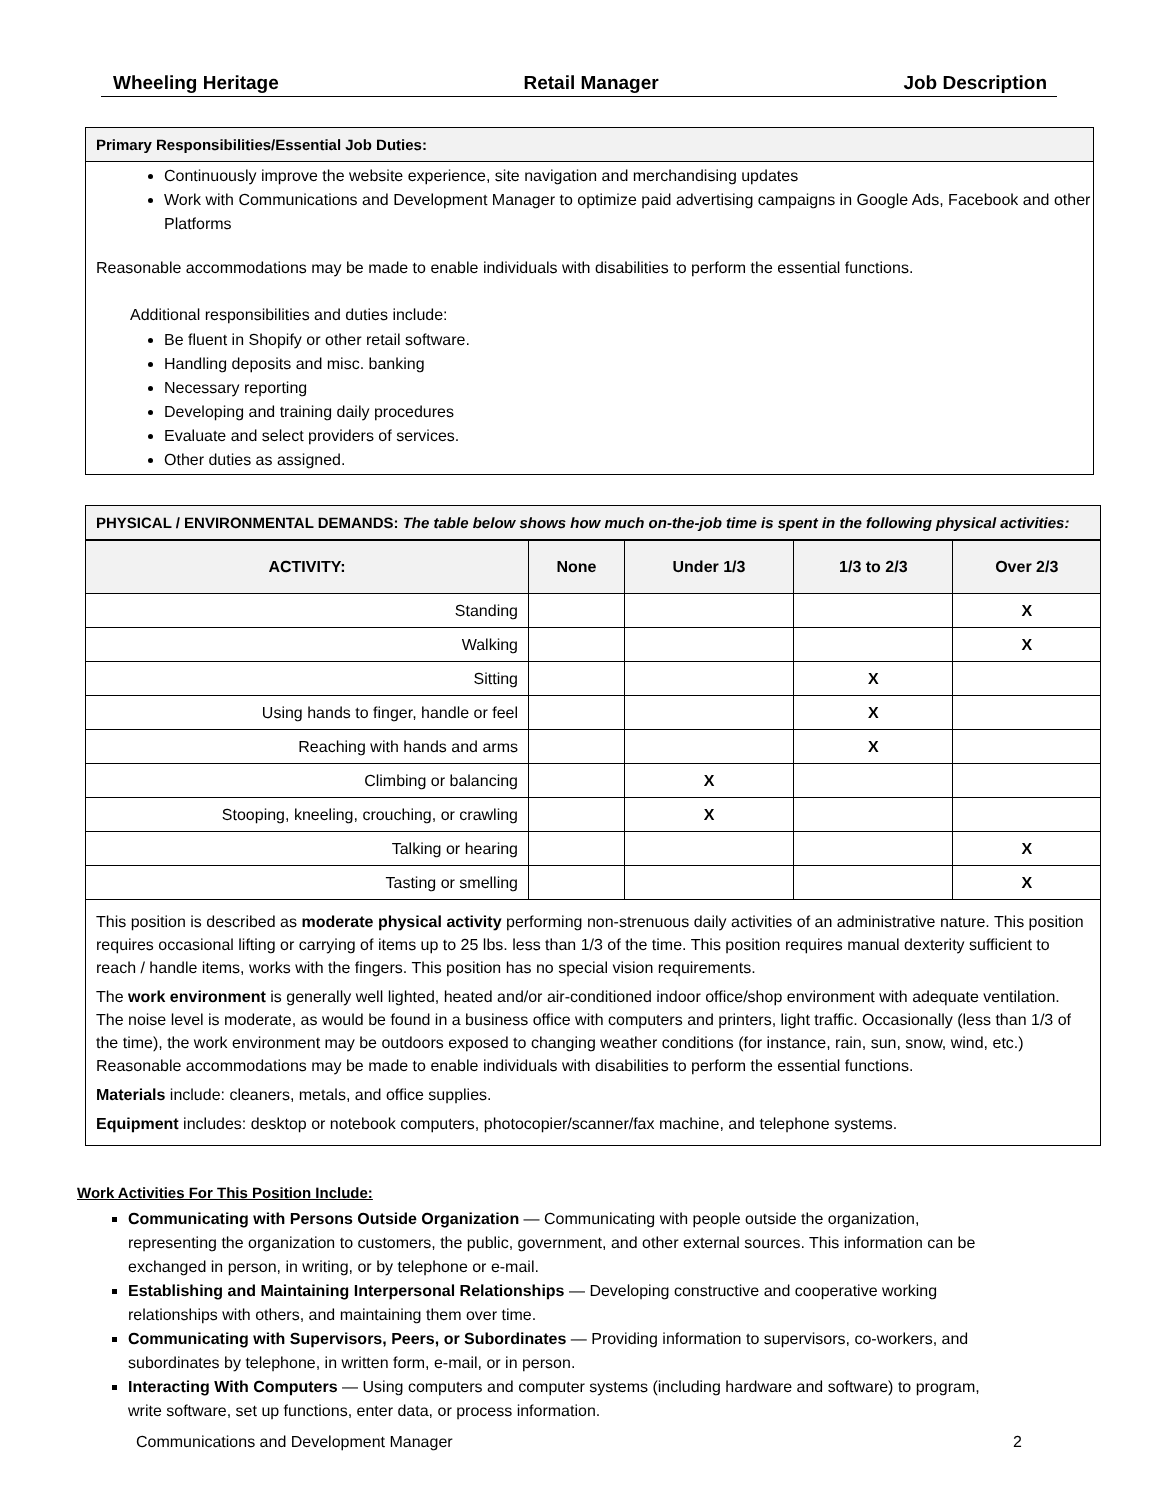Wheeling Heritage Retail Manager Job Description
Primary Responsibilities/Essential Job Duties:
Continuously improve the website experience, site navigation and merchandising updates
Work with Communications and Development Manager to optimize paid advertising campaigns in Google Ads, Facebook and other Platforms
Reasonable accommodations may be made to enable individuals with disabilities to perform the essential functions.
Additional responsibilities and duties include:
Be fluent in Shopify or other retail software.
Handling deposits and misc. banking
Necessary reporting
Developing and training daily procedures
Evaluate and select providers of services.
Other duties as assigned.
PHYSICAL / ENVIRONMENTAL DEMANDS: The table below shows how much on-the-job time is spent in the following physical activities:
| ACTIVITY: | None | Under 1/3 | 1/3 to 2/3 | Over 2/3 |
| --- | --- | --- | --- | --- |
| Standing | | | | X |
| Walking | | | | X |
| Sitting | | | X | |
| Using hands to finger, handle or feel | | | X | |
| Reaching with hands and arms | | | X | |
| Climbing or balancing | | X | | |
| Stooping, kneeling, crouching, or crawling | | X | | |
| Talking or hearing | | | | X |
| Tasting or smelling | | | | X |
This position is described as moderate physical activity performing non-strenuous daily activities of an administrative nature. This position requires occasional lifting or carrying of items up to 25 lbs. less than 1/3 of the time. This position requires manual dexterity sufficient to reach / handle items, works with the fingers. This position has no special vision requirements.
The work environment is generally well lighted, heated and/or air-conditioned indoor office/shop environment with adequate ventilation. The noise level is moderate, as would be found in a business office with computers and printers, light traffic. Occasionally (less than 1/3 of the time), the work environment may be outdoors exposed to changing weather conditions (for instance, rain, sun, snow, wind, etc.) Reasonable accommodations may be made to enable individuals with disabilities to perform the essential functions.
Materials include: cleaners, metals, and office supplies.
Equipment includes: desktop or notebook computers, photocopier/scanner/fax machine, and telephone systems.
Work Activities For This Position Include:
Communicating with Persons Outside Organization — Communicating with people outside the organization, representing the organization to customers, the public, government, and other external sources. This information can be exchanged in person, in writing, or by telephone or e-mail.
Establishing and Maintaining Interpersonal Relationships — Developing constructive and cooperative working relationships with others, and maintaining them over time.
Communicating with Supervisors, Peers, or Subordinates — Providing information to supervisors, co-workers, and subordinates by telephone, in written form, e-mail, or in person.
Interacting With Computers — Using computers and computer systems (including hardware and software) to program, write software, set up functions, enter data, or process information.
Communications and Development Manager 2